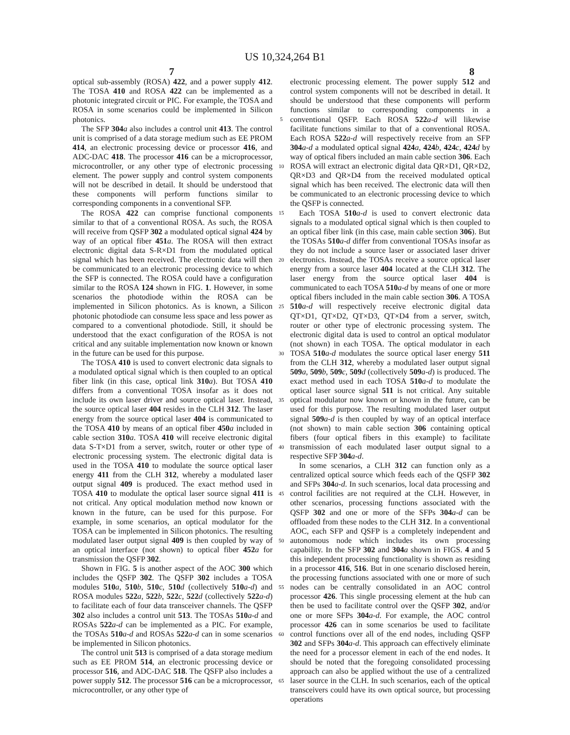US 10,324,264 B1
7 8
optical sub-assembly (ROSA) 422, and a power supply 412. The TOSA 410 and ROSA 422 can be implemented as a photonic integrated circuit or PIC. For example, the TOSA and ROSA in some scenarios could be implemented in Silicon photonics.
The SFP 304 a also includes a control unit 413. The control unit is comprised of a data storage medium such as EE PROM 414, an electronic processing device or processor 416, and ADC-DAC 418. The processor 416 can be a microprocessor, microcontroller, or any other type of electronic processing element. The power supply and control system components will not be described in detail. It should be understood that these components will perform functions similar to corresponding components in a conventional SFP.
The ROSA 422 can comprise functional components similar to that of a conventional ROSA. As such, the ROSA will receive from QSFP 302 a modulated optical signal 424 by way of an optical fiber 451 a. The ROSA will then extract electronic digital data S-R×D1 from the modulated optical signal which has been received. The electronic data will then be communicated to an electronic processing device to which the SFP is connected. The ROSA could have a configuration similar to the ROSA 124 shown in FIG. 1. However, in some scenarios the photodiode within the ROSA can be implemented in Silicon photonics. As is known, a Silicon photonic photodiode can consume less space and less power as compared to a conventional photodiode. Still, it should be understood that the exact configuration of the ROSA is not critical and any suitable implementation now known or known in the future can be used for this purpose.
The TOSA 410 is used to convert electronic data signals to a modulated optical signal which is then coupled to an optical fiber link (in this case, optical link 310 a). But TOSA 410 differs from a conventional TOSA insofar as it does not include its own laser driver and source optical laser. Instead, the source optical laser 404 resides in the CLH 312. The laser energy from the source optical laser 404 is communicated to the TOSA 410 by means of an optical fiber 450 a included in cable section 310 a. TOSA 410 will receive electronic digital data S-T×D1 from a server, switch, router or other type of electronic processing system. The electronic digital data is used in the TOSA 410 to modulate the source optical laser energy 411 from the CLH 312, whereby a modulated laser output signal 409 is produced. The exact method used in TOSA 410 to modulate the optical laser source signal 411 is not critical. Any optical modulation method now known or known in the future, can be used for this purpose. For example, in some scenarios, an optical modulator for the TOSA can be implemented in Silicon photonics. The resulting modulated laser output signal 409 is then coupled by way of an optical interface (not shown) to optical fiber 452 a for transmission the QSFP 302.
Shown in FIG. 5 is another aspect of the AOC 300 which includes the QSFP 302. The QSFP 302 includes a TOSA modules 510 a, 510 b, 510 c, 510 d (collectively 510 a-d) and ROSA modules 522 a, 522 b, 522 c, 522 d (collectively 522 a-d) to facilitate each of four data transceiver channels. The QSFP 302 also includes a control unit 513. The TOSAs 510 a-d and ROSAs 522 a-d can be implemented as a PIC. For example, the TOSAs 510 a-d and ROSAs 522 a-d can in some scenarios be implemented in Silicon photonics.
The control unit 513 is comprised of a data storage medium such as EE PROM 514, an electronic processing device or processor 516, and ADC-DAC 518. The QSFP also includes a power supply 512. The processor 516 can be a microprocessor, microcontroller, or any other type of
5
10
15
20
25
30
35
40
45
50
55
60
65
electronic processing element. The power supply 512 and control system components will not be described in detail. It should be understood that these components will perform functions similar to corresponding components in a conventional QSFP. Each ROSA 522 a-d will likewise facilitate functions similar to that of a conventional ROSA. Each ROSA 522 a-d will respectively receive from an SFP 304 a-d a modulated optical signal 424 a, 424 b, 424 c, 424 d by way of optical fibers included an main cable section 306. Each ROSA will extract an electronic digital data QR×D1, QR×D2, QR×D3 and QR×D4 from the received modulated optical signal which has been received. The electronic data will then be communicated to an electronic processing device to which the QSFP is connected.
Each TOSA 510 a-d is used to convert electronic data signals to a modulated optical signal which is then coupled to an optical fiber link (in this case, main cable section 306). But the TOSAs 510 a-d differ from conventional TOSAs insofar as they do not include a source laser or associated laser driver electronics. Instead, the TOSAs receive a source optical laser energy from a source laser 404 located at the CLH 312. The laser energy from the source optical laser 404 is communicated to each TOSA 510 a-d by means of one or more optical fibers included in the main cable section 306. A TOSA 510 a-d will respectively receive electronic digital data QT×D1, QT×D2, QT×D3, QT×D4 from a server, switch, router or other type of electronic processing system. The electronic digital data is used to control an optical modulator (not shown) in each TOSA. The optical modulator in each TOSA 510 a-d modulates the source optical laser energy 511 from the CLH 312, whereby a modulated laser output signal 509 a, 509 b, 509 c, 509 d (collectively 509 a-d) is produced. The exact method used in each TOSA 510 a-d to modulate the optical laser source signal 511 is not critical. Any suitable optical modulator now known or known in the future, can be used for this purpose. The resulting modulated laser output signal 509 a-d is then coupled by way of an optical interface (not shown) to main cable section 306 containing optical fibers (four optical fibers in this example) to facilitate transmission of each modulated laser output signal to a respective SFP 304 a-d.
In some scenarios, a CLH 312 can function only as a centralized optical source which feeds each of the QSFP 302 and SFPs 304 a-d. In such scenarios, local data processing and control facilities are not required at the CLH. However, in other scenarios, processing functions associated with the QSFP 302 and one or more of the SFPs 304 a-d can be offloaded from these nodes to the CLH 312. In a conventional AOC, each SFP and QSFP is a completely independent and autonomous node which includes its own processing capability. In the SFP 302 and 304 a shown in FIGS. 4 and 5 this independent processing functionality is shown as residing in a processor 416, 516. But in one scenario disclosed herein, the processing functions associated with one or more of such nodes can be centrally consolidated in an AOC control processor 426. This single processing element at the hub can then be used to facilitate control over the QSFP 302, and/or one or more SFPs 304 a-d. For example, the AOC control processor 426 can in some scenarios be used to facilitate control functions over all of the end nodes, including QSFP 302 and SFPs 304 a-d. This approach can effectively eliminate the need for a processor element in each of the end nodes. It should be noted that the foregoing consolidated processing approach can also be applied without the use of a centralized laser source in the CLH. In such scenarios, each of the optical transceivers could have its own optical source, but processing operations